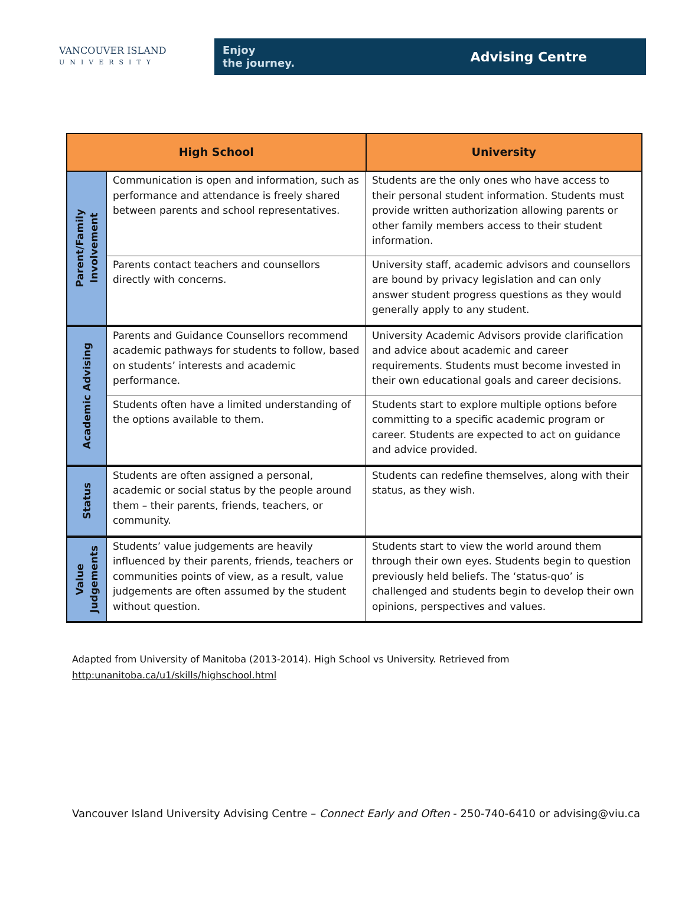VANCOUVER ISLAND
UNIVERSITY
Enjoy
the journey.
Advising Centre
| High School | | University |
| --- | --- | --- |
| Parent/Family Involvement | Communication is open and information, such as performance and attendance is freely shared between parents and school representatives. | Students are the only ones who have access to their personal student information. Students must provide written authorization allowing parents or other family members access to their student information. |
| | Parents contact teachers and counsellors directly with concerns. | University staff, academic advisors and counsellors are bound by privacy legislation and can only answer student progress questions as they would generally apply to any student. |
| Academic Advising | Parents and Guidance Counsellors recommend academic pathways for students to follow, based on students’ interests and academic performance. | University Academic Advisors provide clarification and advice about academic and career requirements. Students must become invested in their own educational goals and career decisions. |
| | Students often have a limited understanding of the options available to them. | Students start to explore multiple options before committing to a specific academic program or career. Students are expected to act on guidance and advice provided. |
| Status | Students are often assigned a personal, academic or social status by the people around them – their parents, friends, teachers, or community. | Students can redefine themselves, along with their status, as they wish. |
| Value Judgements | Students’ value judgements are heavily influenced by their parents, friends, teachers or communities points of view, as a result, value judgements are often assumed by the student without question. | Students start to view the world around them through their own eyes. Students begin to question previously held beliefs. The ‘status-quo’ is challenged and students begin to develop their own opinions, perspectives and values. |
Adapted from University of Manitoba (2013-2014). High School vs University. Retrieved from
http:unanitoba.ca/u1/skills/highschool.html
Vancouver Island University Advising Centre – Connect Early and Often - 250-740-6410 or advising@viu.ca